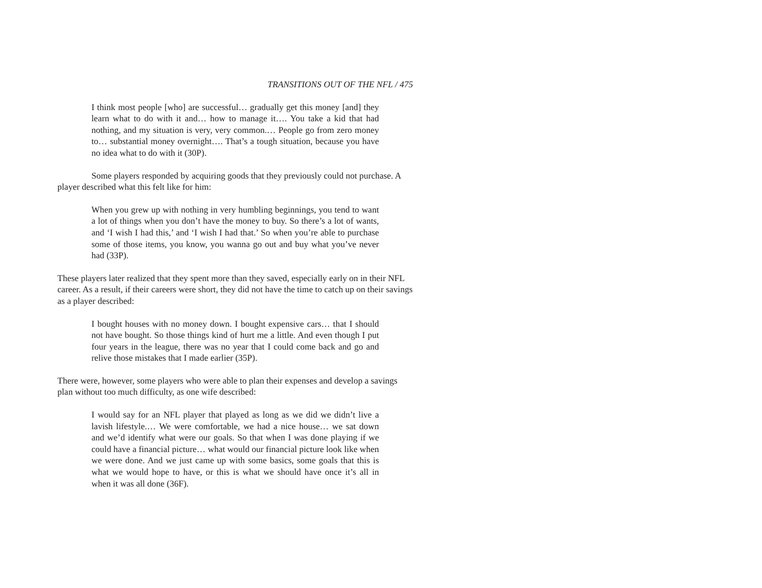TRANSITIONS OUT OF THE NFL / 475
I think most people [who] are successful… gradually get this money [and] they learn what to do with it and… how to manage it…. You take a kid that had nothing, and my situation is very, very common.… People go from zero money to… substantial money overnight…. That’s a tough situation, because you have no idea what to do with it (30P).
Some players responded by acquiring goods that they previously could not purchase. A player described what this felt like for him:
When you grew up with nothing in very humbling beginnings, you tend to want a lot of things when you don’t have the money to buy. So there’s a lot of wants, and ‘I wish I had this,’ and ‘I wish I had that.’ So when you’re able to purchase some of those items, you know, you wanna go out and buy what you’ve never had (33P).
These players later realized that they spent more than they saved, especially early on in their NFL career. As a result, if their careers were short, they did not have the time to catch up on their savings as a player described:
I bought houses with no money down. I bought expensive cars… that I should not have bought. So those things kind of hurt me a little. And even though I put four years in the league, there was no year that I could come back and go and relive those mistakes that I made earlier (35P).
There were, however, some players who were able to plan their expenses and develop a savings plan without too much difficulty, as one wife described:
I would say for an NFL player that played as long as we did we didn’t live a lavish lifestyle.… We were comfortable, we had a nice house… we sat down and we’d identify what were our goals. So that when I was done playing if we could have a financial picture… what would our financial picture look like when we were done. And we just came up with some basics, some goals that this is what we would hope to have, or this is what we should have once it’s all in when it was all done (36F).